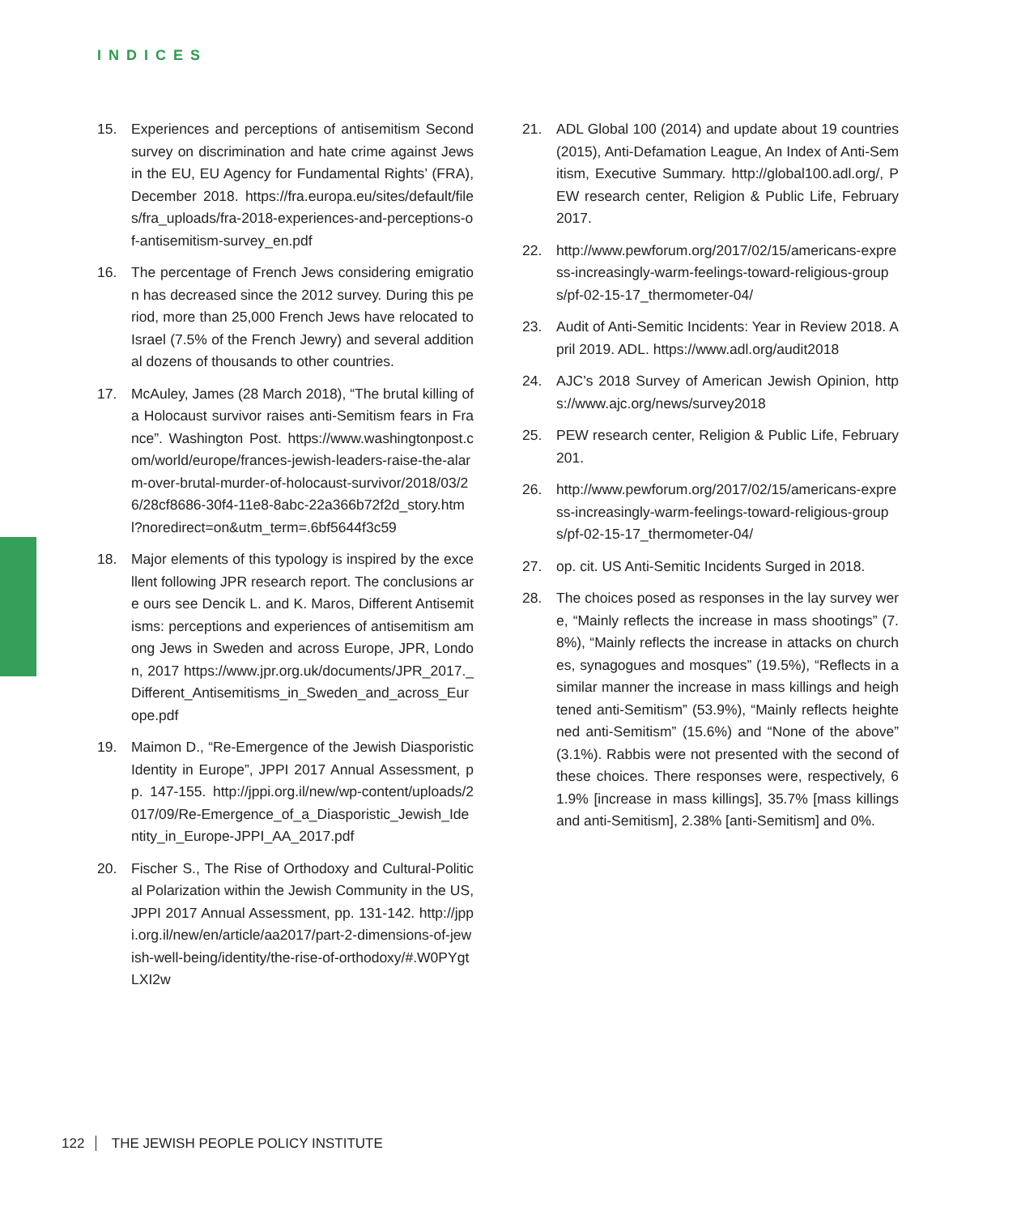INDICES
15. Experiences and perceptions of antisemitism Second survey on discrimination and hate crime against Jews in the EU, EU Agency for Fundamental Rights’ (FRA), December 2018. https://fra.europa.eu/sites/default/files/fra_uploads/fra-2018-experiences-and-perceptions-of-antisemitism-survey_en.pdf
16. The percentage of French Jews considering emigration has decreased since the 2012 survey. During this period, more than 25,000 French Jews have relocated to Israel (7.5% of the French Jewry) and several additional dozens of thousands to other countries.
17. McAuley, James (28 March 2018), “The brutal killing of a Holocaust survivor raises anti-Semitism fears in France”. Washington Post. https://www.washingtonpost.com/world/europe/frances-jewish-leaders-raise-the-alarm-over-brutal-murder-of-holocaust-survivor/2018/03/26/28cf8686-30f4-11e8-8abc-22a366b72f2d_story.html?noredirect=on&utm_term=.6bf5644f3c59
18. Major elements of this typology is inspired by the excellent following JPR research report. The conclusions are ours see Dencik L. and K. Maros, Different Antisemitisms: perceptions and experiences of antisemitism among Jews in Sweden and across Europe, JPR, London, 2017 https://www.jpr.org.uk/documents/JPR_2017._Different_Antisemitisms_in_Sweden_and_across_Europe.pdf
19. Maimon D., “Re-Emergence of the Jewish Diasporistic Identity in Europe”, JPPI 2017 Annual Assessment, pp. 147-155. http://jppi.org.il/new/wp-content/uploads/2017/09/Re-Emergence_of_a_Diasporistic_Jewish_Identity_in_Europe-JPPI_AA_2017.pdf
20. Fischer S., The Rise of Orthodoxy and Cultural-Political Polarization within the Jewish Community in the US, JPPI 2017 Annual Assessment, pp. 131-142. http://jppi.org.il/new/en/article/aa2017/part-2-dimensions-of-jewish-well-being/identity/the-rise-of-orthodoxy/#.W0PYgtLXI2w
21. ADL Global 100 (2014) and update about 19 countries (2015), Anti-Defamation League, An Index of Anti-Semitism, Executive Summary. http://global100.adl.org/, PEW research center, Religion & Public Life, February 2017.
22. http://www.pewforum.org/2017/02/15/americans-express-increasingly-warm-feelings-toward-religious-groups/pf-02-15-17_thermometer-04/
23. Audit of Anti-Semitic Incidents: Year in Review 2018. April 2019. ADL. https://www.adl.org/audit2018
24. AJC’s 2018 Survey of American Jewish Opinion, https://www.ajc.org/news/survey2018
25. PEW research center, Religion & Public Life, February 201.
26. http://www.pewforum.org/2017/02/15/americans-express-increasingly-warm-feelings-toward-religious-groups/pf-02-15-17_thermometer-04/
27. op. cit. US Anti-Semitic Incidents Surged in 2018.
28. The choices posed as responses in the lay survey were, “Mainly reflects the increase in mass shootings” (7.8%), “Mainly reflects the increase in attacks on churches, synagogues and mosques” (19.5%), “Reflects in a similar manner the increase in mass killings and heightened anti-Semitism” (53.9%), “Mainly reflects heightened anti-Semitism” (15.6%) and “None of the above” (3.1%). Rabbis were not presented with the second of these choices. There responses were, respectively, 61.9% [increase in mass killings], 35.7% [mass killings and anti-Semitism], 2.38% [anti-Semitism] and 0%.
122 THE JEWISH PEOPLE POLICY INSTITUTE